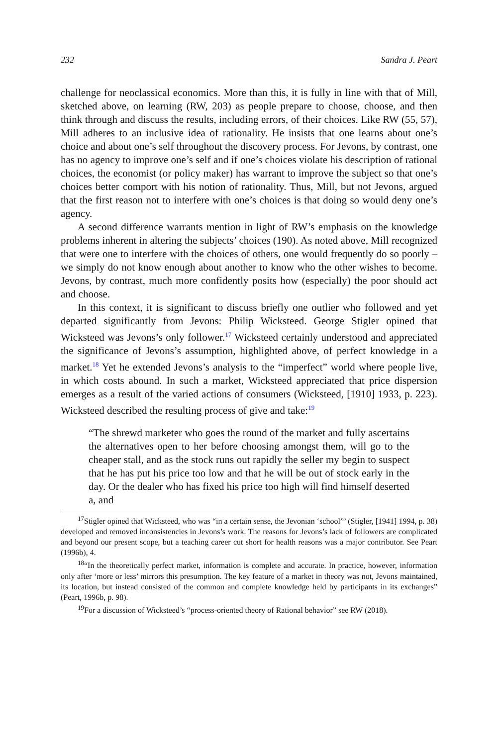232 Sandra J. Peart
challenge for neoclassical economics. More than this, it is fully in line with that of Mill, sketched above, on learning (RW, 203) as people prepare to choose, choose, and then think through and discuss the results, including errors, of their choices. Like RW (55, 57), Mill adheres to an inclusive idea of rationality. He insists that one learns about one’s choice and about one’s self throughout the discovery process. For Jevons, by contrast, one has no agency to improve one’s self and if one’s choices violate his description of rational choices, the economist (or policy maker) has warrant to improve the subject so that one’s choices better comport with his notion of rationality. Thus, Mill, but not Jevons, argued that the first reason not to interfere with one’s choices is that doing so would deny one’s agency.
A second difference warrants mention in light of RW’s emphasis on the knowledge problems inherent in altering the subjects’ choices (190). As noted above, Mill recognized that were one to interfere with the choices of others, one would frequently do so poorly – we simply do not know enough about another to know who the other wishes to become. Jevons, by contrast, much more confidently posits how (especially) the poor should act and choose.
In this context, it is significant to discuss briefly one outlier who followed and yet departed significantly from Jevons: Philip Wicksteed. George Stigler opined that Wicksteed was Jevons’s only follower.<sup>17</sup> Wicksteed certainly understood and appreciated the significance of Jevons’s assumption, highlighted above, of perfect knowledge in a market.<sup>18</sup> Yet he extended Jevons’s analysis to the “imperfect” world where people live, in which costs abound. In such a market, Wicksteed appreciated that price dispersion emerges as a result of the varied actions of consumers (Wicksteed, [1910] 1933, p. 223). Wicksteed described the resulting process of give and take:<sup>19</sup>
“The shrewd marketer who goes the round of the market and fully ascertains the alternatives open to her before choosing amongst them, will go to the cheaper stall, and as the stock runs out rapidly the seller my begin to suspect that he has put his price too low and that he will be out of stock early in the day. Or the dealer who has fixed his price too high will find himself deserted a, and
<sup>17</sup> Stigler opined that Wicksteed, who was “in a certain sense, the Jevonian ‘school”’ (Stigler, [1941] 1994, p. 38) developed and removed inconsistencies in Jevons’s work. The reasons for Jevons’s lack of followers are complicated and beyond our present scope, but a teaching career cut short for health reasons was a major contributor. See Peart (1996b), 4.
<sup>18</sup> “In the theoretically perfect market, information is complete and accurate. In practice, however, information only after ‘more or less’ mirrors this presumption. The key feature of a market in theory was not, Jevons maintained, its location, but instead consisted of the common and complete knowledge held by participants in its exchanges” (Peart, 1996b, p. 98).
<sup>19</sup> For a discussion of Wicksteed’s “process-oriented theory of Rational behavior” see RW (2018).